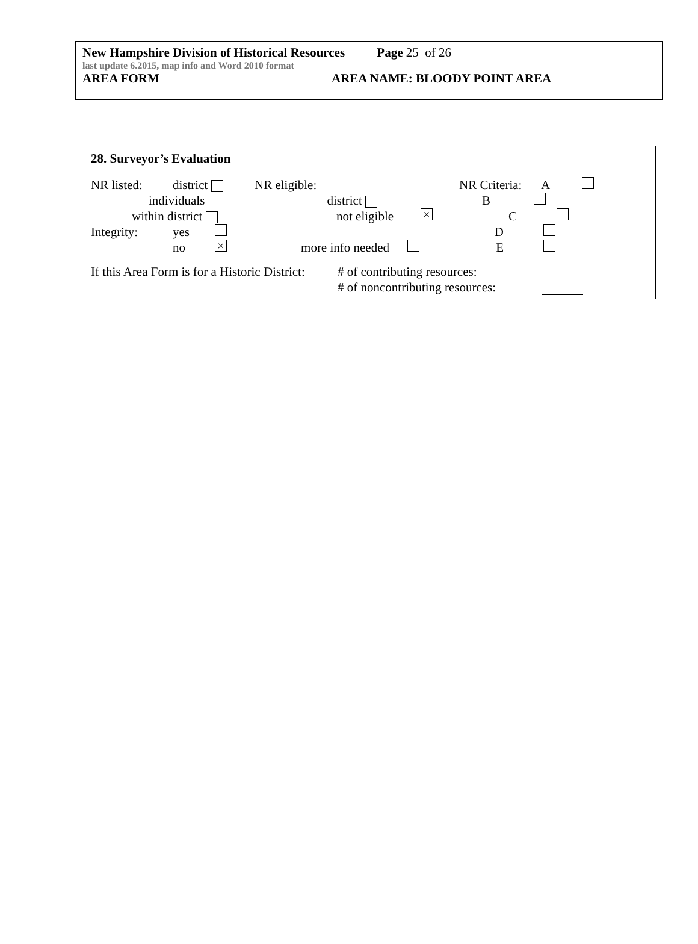New Hampshire Division of Historical Resources Page 25 of 26
last update 6.2015, map info and Word 2010 format
AREA FORM AREA NAME: BLOODY POINT AREA
28. Surveyor’s Evaluation
NR listed: district NR eligible: NR Criteria: A
individuals
district B
within district not eligible × C
Integrity: yes D
no × more info needed E
If this Area Form is for a Historic District: # of contributing resources:
# of noncontributing resources: